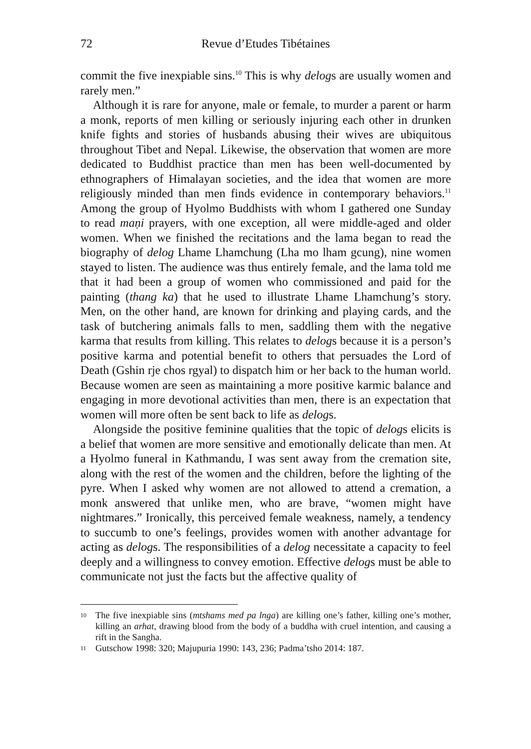72 Revue d’Etudes Tibétaines
commit the five inexpiable sins.<sup>10</sup> This is why delogs are usually women and rarely men.”
Although it is rare for anyone, male or female, to murder a parent or harm a monk, reports of men killing or seriously injuring each other in drunken knife fights and stories of husbands abusing their wives are ubiquitous throughout Tibet and Nepal. Likewise, the observation that women are more dedicated to Buddhist practice than men has been well-documented by ethnographers of Himalayan societies, and the idea that women are more religiously minded than men finds evidence in contemporary behaviors.<sup>11</sup> Among the group of Hyolmo Buddhists with whom I gathered one Sunday to read maṇi prayers, with one exception, all were middle-aged and older women. When we finished the recitations and the lama began to read the biography of delog Lhame Lhamchung (Lha mo lham gcung), nine women stayed to listen. The audience was thus entirely female, and the lama told me that it had been a group of women who commissioned and paid for the painting (thang ka) that he used to illustrate Lhame Lhamchung’s story. Men, on the other hand, are known for drinking and playing cards, and the task of butchering animals falls to men, saddling them with the negative karma that results from killing. This relates to delogs because it is a person’s positive karma and potential benefit to others that persuades the Lord of Death (Gshin rje chos rgyal) to dispatch him or her back to the human world. Because women are seen as maintaining a more positive karmic balance and engaging in more devotional activities than men, there is an expectation that women will more often be sent back to life as delogs.
Alongside the positive feminine qualities that the topic of delogs elicits is a belief that women are more sensitive and emotionally delicate than men. At a Hyolmo funeral in Kathmandu, I was sent away from the cremation site, along with the rest of the women and the children, before the lighting of the pyre. When I asked why women are not allowed to attend a cremation, a monk answered that unlike men, who are brave, “women might have nightmares.” Ironically, this perceived female weakness, namely, a tendency to succumb to one’s feelings, provides women with another advantage for acting as delogs. The responsibilities of a delog necessitate a capacity to feel deeply and a willingness to convey emotion. Effective delogs must be able to communicate not just the facts but the affective quality of
10 The five inexpiable sins (mtshams med pa lnga) are killing one’s father, killing one’s mother, killing an arhat, drawing blood from the body of a buddha with cruel intention, and causing a rift in the Sangha.
11 Gutschow 1998: 320; Majupuria 1990: 143, 236; Padma’tsho 2014: 187.